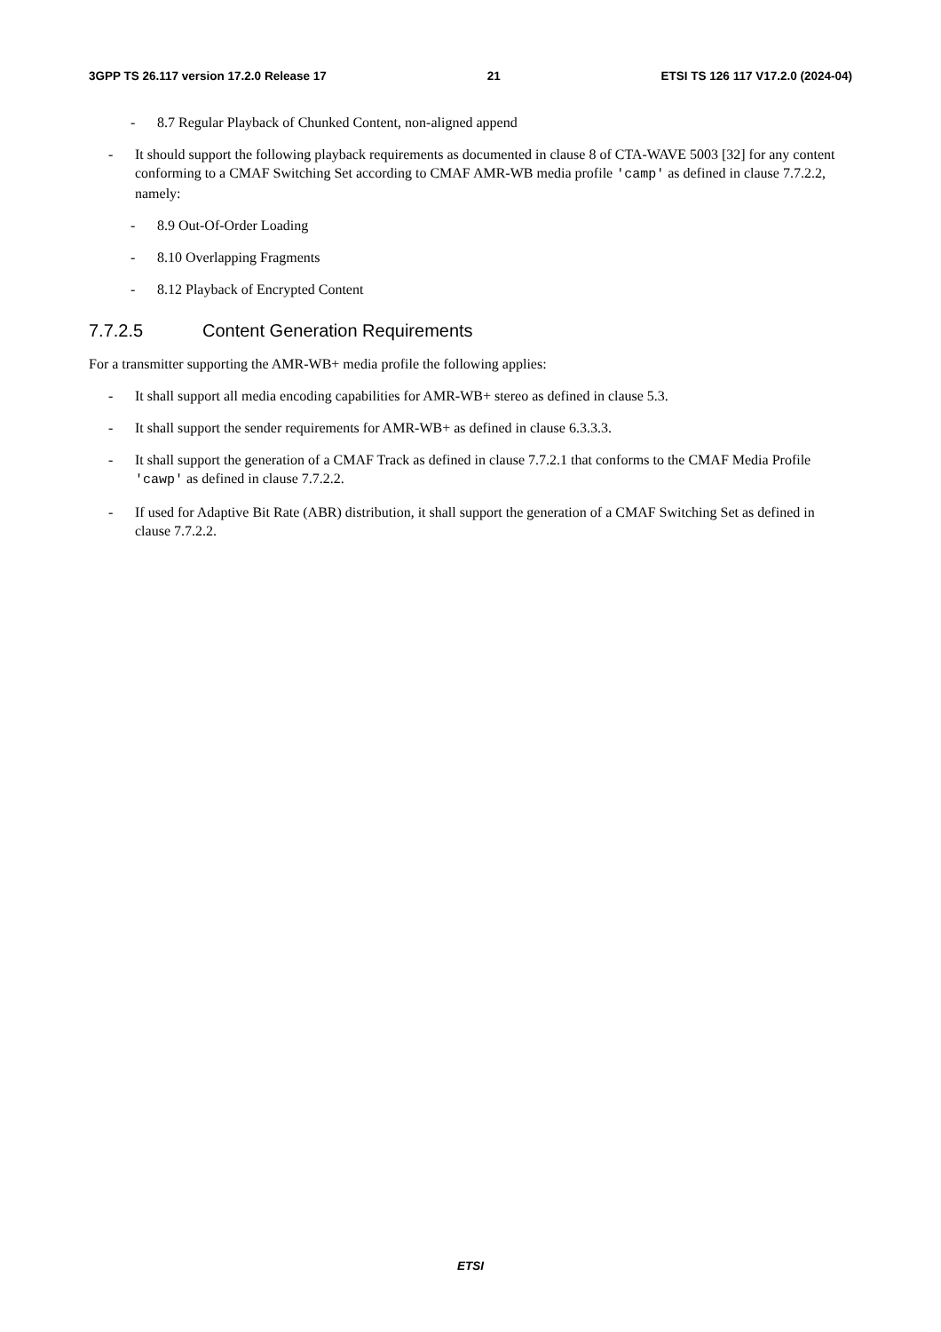3GPP TS 26.117 version 17.2.0 Release 17 21 ETSI TS 126 117 V17.2.0 (2024-04)
- 8.7 Regular Playback of Chunked Content, non-aligned append
- It should support the following playback requirements as documented in clause 8 of CTA-WAVE 5003 [32] for any content conforming to a CMAF Switching Set according to CMAF AMR-WB media profile 'camp' as defined in clause 7.7.2.2, namely:
- 8.9 Out-Of-Order Loading
- 8.10 Overlapping Fragments
- 8.12 Playback of Encrypted Content
7.7.2.5 Content Generation Requirements
For a transmitter supporting the AMR-WB+ media profile the following applies:
- It shall support all media encoding capabilities for AMR-WB+ stereo as defined in clause 5.3.
- It shall support the sender requirements for AMR-WB+ as defined in clause 6.3.3.3.
- It shall support the generation of a CMAF Track as defined in clause 7.7.2.1 that conforms to the CMAF Media Profile 'cawp' as defined in clause 7.7.2.2.
- If used for Adaptive Bit Rate (ABR) distribution, it shall support the generation of a CMAF Switching Set as defined in clause 7.7.2.2.
ETSI